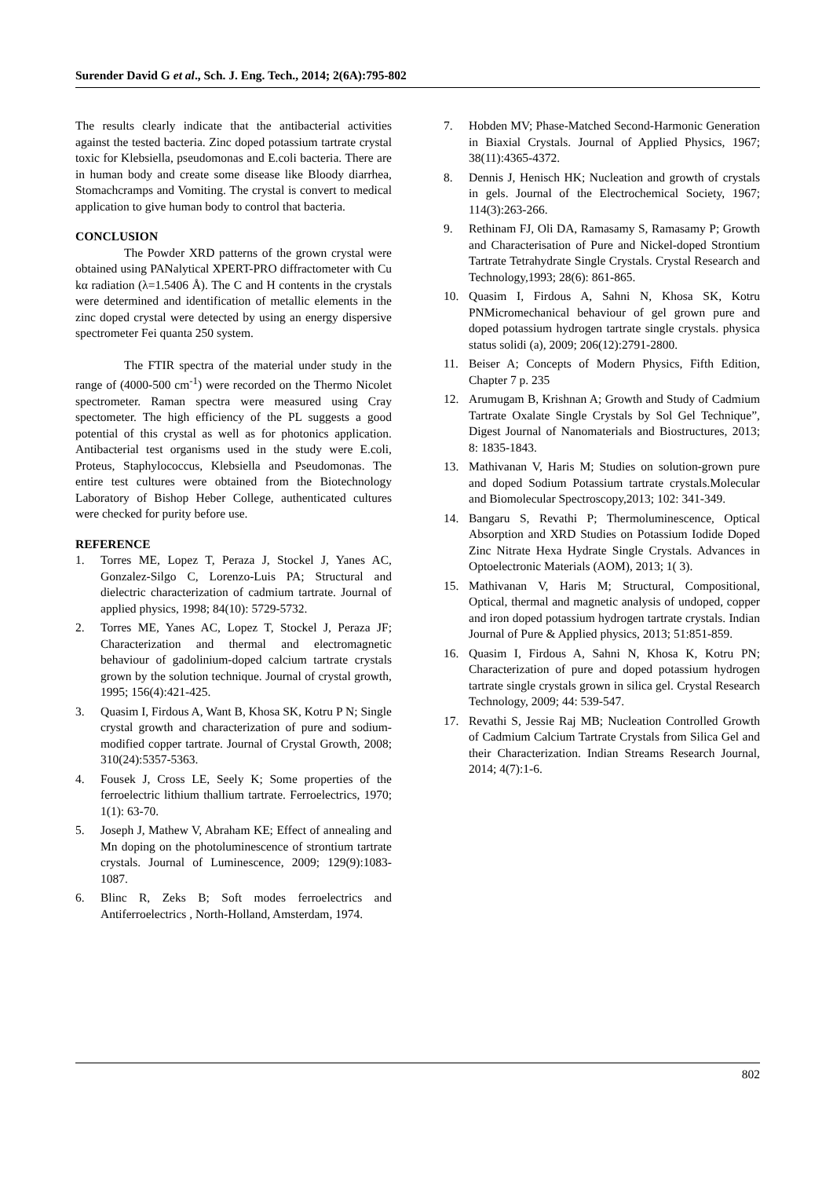Surender David G et al., Sch. J. Eng. Tech., 2014; 2(6A):795-802
The results clearly indicate that the antibacterial activities against the tested bacteria. Zinc doped potassium tartrate crystal toxic for Klebsiella, pseudomonas and E.coli bacteria. There are in human body and create some disease like Bloody diarrhea, Stomachcramps and Vomiting. The crystal is convert to medical application to give human body to control that bacteria.
CONCLUSION
The Powder XRD patterns of the grown crystal were obtained using PANalytical XPERT-PRO diffractometer with Cu kα radiation (λ=1.5406 Å). The C and H contents in the crystals were determined and identification of metallic elements in the zinc doped crystal were detected by using an energy dispersive spectrometer Fei quanta 250 system.
The FTIR spectra of the material under study in the range of (4000-500 cm<sup>-1</sup>) were recorded on the Thermo Nicolet spectrometer. Raman spectra were measured using Cray spectometer. The high efficiency of the PL suggests a good potential of this crystal as well as for photonics application. Antibacterial test organisms used in the study were E.coli, Proteus, Staphylococcus, Klebsiella and Pseudomonas. The entire test cultures were obtained from the Biotechnology Laboratory of Bishop Heber College, authenticated cultures were checked for purity before use.
REFERENCE
1. Torres ME, Lopez T, Peraza J, Stockel J, Yanes AC, Gonzalez-Silgo C, Lorenzo-Luis PA; Structural and dielectric characterization of cadmium tartrate. Journal of applied physics, 1998; 84(10): 5729-5732.
2. Torres ME, Yanes AC, Lopez T, Stockel J, Peraza JF; Characterization and thermal and electromagnetic behaviour of gadolinium-doped calcium tartrate crystals grown by the solution technique. Journal of crystal growth, 1995; 156(4):421-425.
3. Quasim I, Firdous A, Want B, Khosa SK, Kotru P N; Single crystal growth and characterization of pure and sodium-modified copper tartrate. Journal of Crystal Growth, 2008; 310(24):5357-5363.
4. Fousek J, Cross LE, Seely K; Some properties of the ferroelectric lithium thallium tartrate. Ferroelectrics, 1970; 1(1): 63-70.
5. Joseph J, Mathew V, Abraham KE; Effect of annealing and Mn doping on the photoluminescence of strontium tartrate crystals. Journal of Luminescence, 2009; 129(9):1083-1087.
6. Blinc R, Zeks B; Soft modes ferroelectrics and Antiferroelectrics , North-Holland, Amsterdam, 1974.
7. Hobden MV; Phase‐Matched Second‐Harmonic Generation in Biaxial Crystals. Journal of Applied Physics, 1967; 38(11):4365-4372.
8. Dennis J, Henisch HK; Nucleation and growth of crystals in gels. Journal of the Electrochemical Society, 1967; 114(3):263-266.
9. Rethinam FJ, Oli DA, Ramasamy S, Ramasamy P; Growth and Characterisation of Pure and Nickel‐doped Strontium Tartrate Tetrahydrate Single Crystals. Crystal Research and Technology,1993; 28(6): 861-865.
10. Quasim I, Firdous A, Sahni N, Khosa SK, Kotru PNMicromechanical behaviour of gel grown pure and doped potassium hydrogen tartrate single crystals. physica status solidi (a), 2009; 206(12):2791-2800.
11. Beiser A; Concepts of Modern Physics, Fifth Edition, Chapter 7 p. 235
12. Arumugam B, Krishnan A; Growth and Study of Cadmium Tartrate Oxalate Single Crystals by Sol Gel Technique”, Digest Journal of Nanomaterials and Biostructures, 2013; 8: 1835-1843.
13. Mathivanan V, Haris M; Studies on solution-grown pure and doped Sodium Potassium tartrate crystals.Molecular and Biomolecular Spectroscopy,2013; 102: 341-349.
14. Bangaru S, Revathi P; Thermoluminescence, Optical Absorption and XRD Studies on Potassium Iodide Doped Zinc Nitrate Hexa Hydrate Single Crystals. Advances in Optoelectronic Materials (AOM), 2013; 1( 3).
15. Mathivanan V, Haris M; Structural, Compositional, Optical, thermal and magnetic analysis of undoped, copper and iron doped potassium hydrogen tartrate crystals. Indian Journal of Pure & Applied physics, 2013; 51:851-859.
16. Quasim I, Firdous A, Sahni N, Khosa K, Kotru PN; Characterization of pure and doped potassium hydrogen tartrate single crystals grown in silica gel. Crystal Research Technology, 2009; 44: 539-547.
17. Revathi S, Jessie Raj MB; Nucleation Controlled Growth of Cadmium Calcium Tartrate Crystals from Silica Gel and their Characterization. Indian Streams Research Journal, 2014; 4(7):1-6.
802